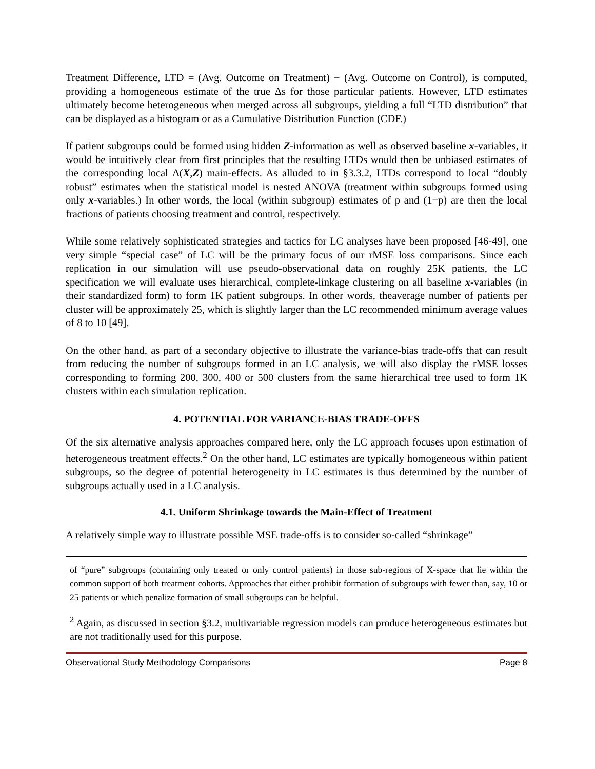Treatment Difference, LTD = (Avg. Outcome on Treatment) − (Avg. Outcome on Control), is computed, providing a homogeneous estimate of the true Δs for those particular patients. However, LTD estimates ultimately become heterogeneous when merged across all subgroups, yielding a full “LTD distribution” that can be displayed as a histogram or as a Cumulative Distribution Function (CDF.)
If patient subgroups could be formed using hidden Z-information as well as observed baseline x-variables, it would be intuitively clear from first principles that the resulting LTDs would then be unbiased estimates of the corresponding local Δ(X,Z) main-effects. As alluded to in §3.3.2, LTDs correspond to local “doubly robust” estimates when the statistical model is nested ANOVA (treatment within subgroups formed using only x-variables.) In other words, the local (within subgroup) estimates of p and (1−p) are then the local fractions of patients choosing treatment and control, respectively.
While some relatively sophisticated strategies and tactics for LC analyses have been proposed [46-49], one very simple “special case” of LC will be the primary focus of our rMSE loss comparisons. Since each replication in our simulation will use pseudo-observational data on roughly 25K patients, the LC specification we will evaluate uses hierarchical, complete-linkage clustering on all baseline x-variables (in their standardized form) to form 1K patient subgroups. In other words, theaverage number of patients per cluster will be approximately 25, which is slightly larger than the LC recommended minimum average values of 8 to 10 [49].
On the other hand, as part of a secondary objective to illustrate the variance-bias trade-offs that can result from reducing the number of subgroups formed in an LC analysis, we will also display the rMSE losses corresponding to forming 200, 300, 400 or 500 clusters from the same hierarchical tree used to form 1K clusters within each simulation replication.
4. POTENTIAL FOR VARIANCE-BIAS TRADE-OFFS
Of the six alternative analysis approaches compared here, only the LC approach focuses upon estimation of heterogeneous treatment effects.<sup>2</sup> On the other hand, LC estimates are typically homogeneous within patient subgroups, so the degree of potential heterogeneity in LC estimates is thus determined by the number of subgroups actually used in a LC analysis.
4.1. Uniform Shrinkage towards the Main-Effect of Treatment
A relatively simple way to illustrate possible MSE trade-offs is to consider so-called “shrinkage”
of “pure” subgroups (containing only treated or only control patients) in those sub-regions of X-space that lie within the common support of both treatment cohorts. Approaches that either prohibit formation of subgroups with fewer than, say, 10 or 25 patients or which penalize formation of small subgroups can be helpful.
<sup>2</sup> Again, as discussed in section §3.2, multivariable regression models can produce heterogeneous estimates but are not traditionally used for this purpose.
Observational Study Methodology Comparisons Page 8